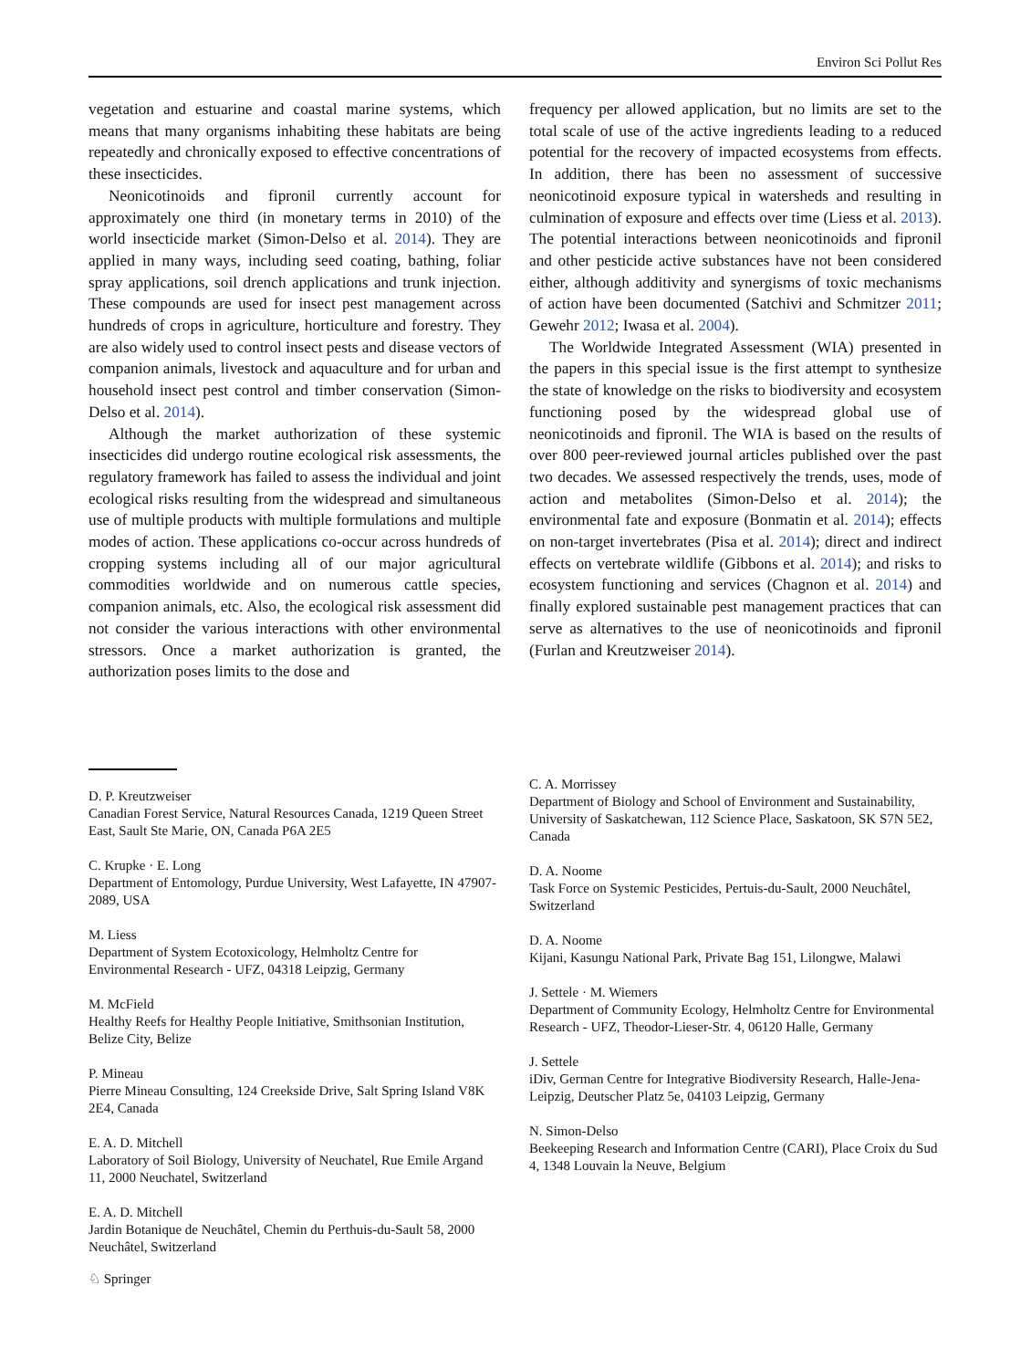Environ Sci Pollut Res
vegetation and estuarine and coastal marine systems, which means that many organisms inhabiting these habitats are being repeatedly and chronically exposed to effective concentrations of these insecticides.
Neonicotinoids and fipronil currently account for approximately one third (in monetary terms in 2010) of the world insecticide market (Simon-Delso et al. 2014). They are applied in many ways, including seed coating, bathing, foliar spray applications, soil drench applications and trunk injection. These compounds are used for insect pest management across hundreds of crops in agriculture, horticulture and forestry. They are also widely used to control insect pests and disease vectors of companion animals, livestock and aquaculture and for urban and household insect pest control and timber conservation (Simon-Delso et al. 2014).
Although the market authorization of these systemic insecticides did undergo routine ecological risk assessments, the regulatory framework has failed to assess the individual and joint ecological risks resulting from the widespread and simultaneous use of multiple products with multiple formulations and multiple modes of action. These applications co-occur across hundreds of cropping systems including all of our major agricultural commodities worldwide and on numerous cattle species, companion animals, etc. Also, the ecological risk assessment did not consider the various interactions with other environmental stressors. Once a market authorization is granted, the authorization poses limits to the dose and
frequency per allowed application, but no limits are set to the total scale of use of the active ingredients leading to a reduced potential for the recovery of impacted ecosystems from effects. In addition, there has been no assessment of successive neonicotinoid exposure typical in watersheds and resulting in culmination of exposure and effects over time (Liess et al. 2013). The potential interactions between neonicotinoids and fipronil and other pesticide active substances have not been considered either, although additivity and synergisms of toxic mechanisms of action have been documented (Satchivi and Schmitzer 2011; Gewehr 2012; Iwasa et al. 2004).
The Worldwide Integrated Assessment (WIA) presented in the papers in this special issue is the first attempt to synthesize the state of knowledge on the risks to biodiversity and ecosystem functioning posed by the widespread global use of neonicotinoids and fipronil. The WIA is based on the results of over 800 peer-reviewed journal articles published over the past two decades. We assessed respectively the trends, uses, mode of action and metabolites (Simon-Delso et al. 2014); the environmental fate and exposure (Bonmatin et al. 2014); effects on non-target invertebrates (Pisa et al. 2014); direct and indirect effects on vertebrate wildlife (Gibbons et al. 2014); and risks to ecosystem functioning and services (Chagnon et al. 2014) and finally explored sustainable pest management practices that can serve as alternatives to the use of neonicotinoids and fipronil (Furlan and Kreutzweiser 2014).
D. P. Kreutzweiser
Canadian Forest Service, Natural Resources Canada, 1219 Queen Street East, Sault Ste Marie, ON, Canada P6A 2E5
C. Krupke · E. Long
Department of Entomology, Purdue University, West Lafayette, IN 47907-2089, USA
M. Liess
Department of System Ecotoxicology, Helmholtz Centre for Environmental Research - UFZ, 04318 Leipzig, Germany
M. McField
Healthy Reefs for Healthy People Initiative, Smithsonian Institution, Belize City, Belize
P. Mineau
Pierre Mineau Consulting, 124 Creekside Drive, Salt Spring Island V8K 2E4, Canada
E. A. D. Mitchell
Laboratory of Soil Biology, University of Neuchatel, Rue Emile Argand 11, 2000 Neuchatel, Switzerland
E. A. D. Mitchell
Jardin Botanique de Neuchâtel, Chemin du Perthuis-du-Sault 58, 2000 Neuchâtel, Switzerland
C. A. Morrissey
Department of Biology and School of Environment and Sustainability, University of Saskatchewan, 112 Science Place, Saskatoon, SK S7N 5E2, Canada
D. A. Noome
Task Force on Systemic Pesticides, Pertuis-du-Sault, 2000 Neuchâtel, Switzerland
D. A. Noome
Kijani, Kasungu National Park, Private Bag 151, Lilongwe, Malawi
J. Settele · M. Wiemers
Department of Community Ecology, Helmholtz Centre for Environmental Research - UFZ, Theodor-Lieser-Str. 4, 06120 Halle, Germany
J. Settele
iDiv, German Centre for Integrative Biodiversity Research, Halle-Jena-Leipzig, Deutscher Platz 5e, 04103 Leipzig, Germany
N. Simon-Delso
Beekeeping Research and Information Centre (CARI), Place Croix du Sud 4, 1348 Louvain la Neuve, Belgium
♘ Springer